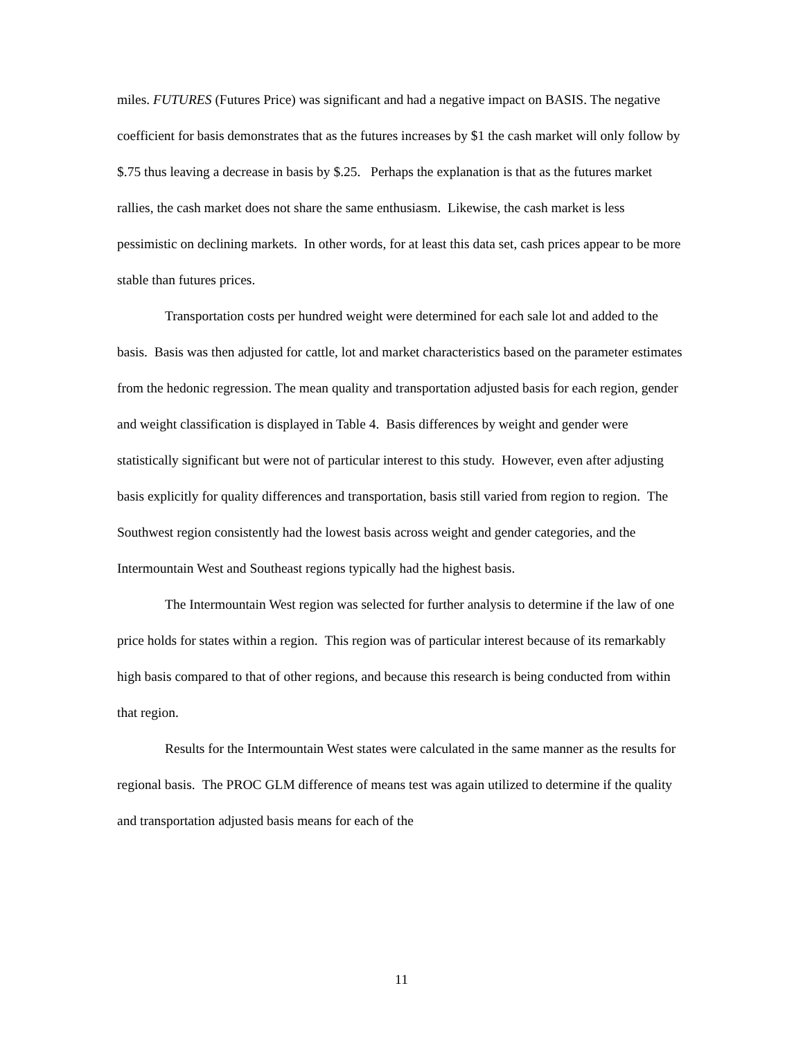miles. FUTURES (Futures Price) was significant and had a negative impact on BASIS. The negative coefficient for basis demonstrates that as the futures increases by $1 the cash market will only follow by $.75 thus leaving a decrease in basis by $.25. Perhaps the explanation is that as the futures market rallies, the cash market does not share the same enthusiasm. Likewise, the cash market is less pessimistic on declining markets. In other words, for at least this data set, cash prices appear to be more stable than futures prices.
Transportation costs per hundred weight were determined for each sale lot and added to the basis. Basis was then adjusted for cattle, lot and market characteristics based on the parameter estimates from the hedonic regression. The mean quality and transportation adjusted basis for each region, gender and weight classification is displayed in Table 4. Basis differences by weight and gender were statistically significant but were not of particular interest to this study. However, even after adjusting basis explicitly for quality differences and transportation, basis still varied from region to region. The Southwest region consistently had the lowest basis across weight and gender categories, and the Intermountain West and Southeast regions typically had the highest basis.
The Intermountain West region was selected for further analysis to determine if the law of one price holds for states within a region. This region was of particular interest because of its remarkably high basis compared to that of other regions, and because this research is being conducted from within that region.
Results for the Intermountain West states were calculated in the same manner as the results for regional basis. The PROC GLM difference of means test was again utilized to determine if the quality and transportation adjusted basis means for each of the
11